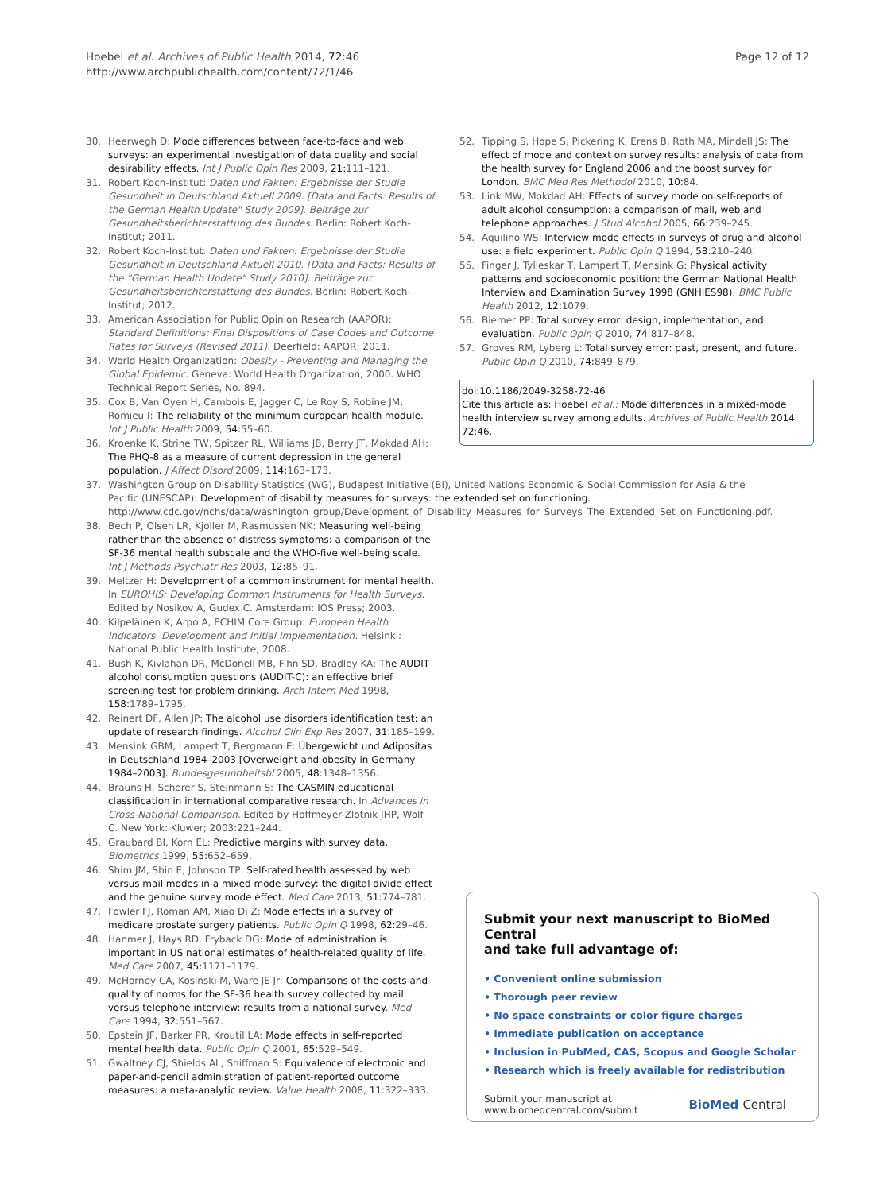Hoebel et al. Archives of Public Health 2014, 72:46
http://www.archpublichealth.com/content/72/1/46
Page 12 of 12
30. Heerwegh D: Mode differences between face-to-face and web surveys: an experimental investigation of data quality and social desirability effects. Int J Public Opin Res 2009, 21: 111–121.
31. Robert Koch-Institut: Daten und Fakten: Ergebnisse der Studie Gesundheit in Deutschland Aktuell 2009. [Data and Facts: Results of the German Health Update" Study 2009]. Beiträge zur Gesundheitsberichterstattung des Bundes. Berlin: Robert Koch-Institut; 2011.
32. Robert Koch-Institut: Daten und Fakten: Ergebnisse der Studie Gesundheit in Deutschland Aktuell 2010. [Data and Facts: Results of the "German Health Update" Study 2010]. Beiträge zur Gesundheitsberichterstattung des Bundes. Berlin: Robert Koch-Institut; 2012.
33. American Association for Public Opinion Research (AAPOR): Standard Definitions: Final Dispositions of Case Codes and Outcome Rates for Surveys (Revised 2011). Deerfield: AAPOR; 2011.
34. World Health Organization: Obesity - Preventing and Managing the Global Epidemic. Geneva: World Health Organization; 2000. WHO Technical Report Series, No. 894.
35. Cox B, Van Oyen H, Cambois E, Jagger C, Le Roy S, Robine JM, Romieu I: The reliability of the minimum european health module. Int J Public Health 2009, 54: 55–60.
36. Kroenke K, Strine TW, Spitzer RL, Williams JB, Berry JT, Mokdad AH: The PHQ-8 as a measure of current depression in the general population. J Affect Disord 2009, 114: 163–173.
37. Washington Group on Disability Statistics (WG), Budapest Initiative (BI), United Nations Economic & Social Commission for Asia & the Pacific (UNESCAP): Development of disability measures for surveys: the extended set on functioning. http://www.cdc.gov/nchs/data/washington_group/Development_of_Disability_Measures_for_Surveys_The_Extended_Set_on_Functioning.pdf.
38. Bech P, Olsen LR, Kjoller M, Rasmussen NK: Measuring well-being rather than the absence of distress symptoms: a comparison of the SF-36 mental health subscale and the WHO-five well-being scale. Int J Methods Psychiatr Res 2003, 12: 85–91.
39. Meltzer H: Development of a common instrument for mental health. In EUROHIS: Developing Common Instruments for Health Surveys. Edited by Nosikov A, Gudex C. Amsterdam: IOS Press; 2003.
40. Kilpeläinen K, Arpo A, ECHIM Core Group: European Health Indicators. Development and Initial Implementation. Helsinki: National Public Health Institute; 2008.
41. Bush K, Kivlahan DR, McDonell MB, Fihn SD, Bradley KA: The AUDIT alcohol consumption questions (AUDIT-C): an effective brief screening test for problem drinking. Arch Intern Med 1998, 158: 1789–1795.
42. Reinert DF, Allen JP: The alcohol use disorders identification test: an update of research findings. Alcohol Clin Exp Res 2007, 31: 185–199.
43. Mensink GBM, Lampert T, Bergmann E: Übergewicht und Adipositas in Deutschland 1984–2003 [Overweight and obesity in Germany 1984–2003]. Bundesgesundheitsbl 2005, 48: 1348–1356.
44. Brauns H, Scherer S, Steinmann S: The CASMIN educational classification in international comparative research. In Advances in Cross-National Comparison. Edited by Hoffmeyer-Zlotnik JHP, Wolf C. New York: Kluwer; 2003:221–244.
45. Graubard BI, Korn EL: Predictive margins with survey data. Biometrics 1999, 55: 652–659.
46. Shim JM, Shin E, Johnson TP: Self-rated health assessed by web versus mail modes in a mixed mode survey: the digital divide effect and the genuine survey mode effect. Med Care 2013, 51: 774–781.
47. Fowler FJ, Roman AM, Xiao Di Z: Mode effects in a survey of medicare prostate surgery patients. Public Opin Q 1998, 62: 29–46.
48. Hanmer J, Hays RD, Fryback DG: Mode of administration is important in US national estimates of health-related quality of life. Med Care 2007, 45: 1171–1179.
49. McHorney CA, Kosinski M, Ware JE Jr: Comparisons of the costs and quality of norms for the SF-36 health survey collected by mail versus telephone interview: results from a national survey. Med Care 1994, 32: 551–567.
50. Epstein JF, Barker PR, Kroutil LA: Mode effects in self-reported mental health data. Public Opin Q 2001, 65: 529–549.
51. Gwaltney CJ, Shields AL, Shiffman S: Equivalence of electronic and paper-and-pencil administration of patient-reported outcome measures: a meta-analytic review. Value Health 2008, 11: 322–333.
52. Tipping S, Hope S, Pickering K, Erens B, Roth MA, Mindell JS: The effect of mode and context on survey results: analysis of data from the health survey for England 2006 and the boost survey for London. BMC Med Res Methodol 2010, 10: 84.
53. Link MW, Mokdad AH: Effects of survey mode on self-reports of adult alcohol consumption: a comparison of mail, web and telephone approaches. J Stud Alcohol 2005, 66: 239–245.
54. Aquilino WS: Interview mode effects in surveys of drug and alcohol use: a field experiment. Public Opin Q 1994, 58: 210–240.
55. Finger J, Tylleskar T, Lampert T, Mensink G: Physical activity patterns and socioeconomic position: the German National Health Interview and Examination Survey 1998 (GNHIES98). BMC Public Health 2012, 12: 1079.
56. Biemer PP: Total survey error: design, implementation, and evaluation. Public Opin Q 2010, 74: 817–848.
57. Groves RM, Lyberg L: Total survey error: past, present, and future. Public Opin Q 2010, 74: 849–879.
doi:10.1186/2049-3258-72-46
Cite this article as: Hoebel et al.: Mode differences in a mixed-mode health interview survey among adults. Archives of Public Health 2014 72:46.
Submit your next manuscript to BioMed Central
and take full advantage of:
• Convenient online submission
• Thorough peer review
• No space constraints or color figure charges
• Immediate publication on acceptance
• Inclusion in PubMed, CAS, Scopus and Google Scholar
• Research which is freely available for redistribution
Submit your manuscript at
www.biomedcentral.com/submit BioMed Central